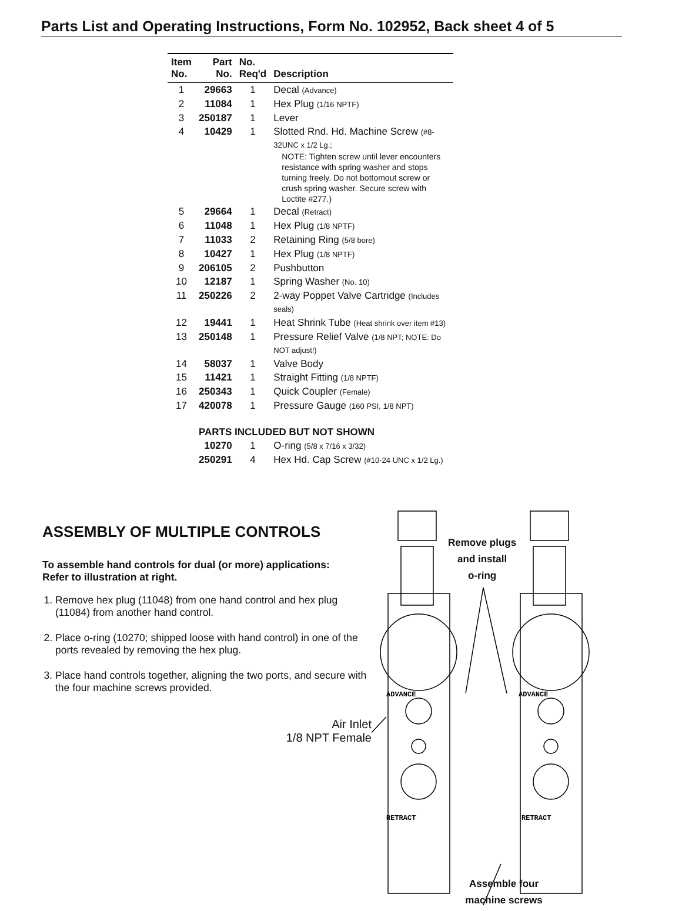Parts List and Operating Instructions, Form No. 102952, Back sheet 4 of 5
| Item No. | Part No. | No. Req'd | Description |
| --- | --- | --- | --- |
| 1 | 29663 | 1 | Decal (Advance) |
| 2 | 11084 | 1 | Hex Plug (1/16 NPTF) |
| 3 | 250187 | 1 | Lever |
| 4 | 10429 | 1 | Slotted Rnd. Hd. Machine Screw (#8-32UNC x 1/2 Lg.; NOTE: Tighten screw until lever encounters resistance with spring washer and stops turning freely. Do not bottomout screw or crush spring washer. Secure screw with Loctite #277.) |
| 5 | 29664 | 1 | Decal (Retract) |
| 6 | 11048 | 1 | Hex Plug (1/8 NPTF) |
| 7 | 11033 | 2 | Retaining Ring (5/8 bore) |
| 8 | 10427 | 1 | Hex Plug (1/8 NPTF) |
| 9 | 206105 | 2 | Pushbutton |
| 10 | 12187 | 1 | Spring Washer (No. 10) |
| 11 | 250226 | 2 | 2-way Poppet Valve Cartridge (Includes seals) |
| 12 | 19441 | 1 | Heat Shrink Tube (Heat shrink over item #13) |
| 13 | 250148 | 1 | Pressure Relief Valve (1/8 NPT; NOTE: Do NOT adjust!) |
| 14 | 58037 | 1 | Valve Body |
| 15 | 11421 | 1 | Straight Fitting (1/8 NPTF) |
| 16 | 250343 | 1 | Quick Coupler (Female) |
| 17 | 420078 | 1 | Pressure Gauge (160 PSI, 1/8 NPT) |
| | PARTS INCLUDED BUT NOT SHOWN | | |
| | 10270 | 1 | O-ring (5/8 x 7/16 x 3/32) |
| | 250291 | 4 | Hex Hd. Cap Screw (#10-24 UNC x 1/2 Lg.) |
ASSEMBLY OF MULTIPLE CONTROLS
To assemble hand controls for dual (or more) applications:
Refer to illustration at right.
1. Remove hex plug (11048) from one hand control and hex plug (11084) from another hand control.
2. Place o-ring (10270; shipped loose with hand control) in one of the ports revealed by removing the hex plug.
3. Place hand controls together, aligning the two ports, and secure with the four machine screws provided.
Air Inlet
1/8 NPT Female
ADVANCE
ADVANCE
RETRACT
RETRACT
Remove plugs
and install
o-ring
Assemble four
machine screws